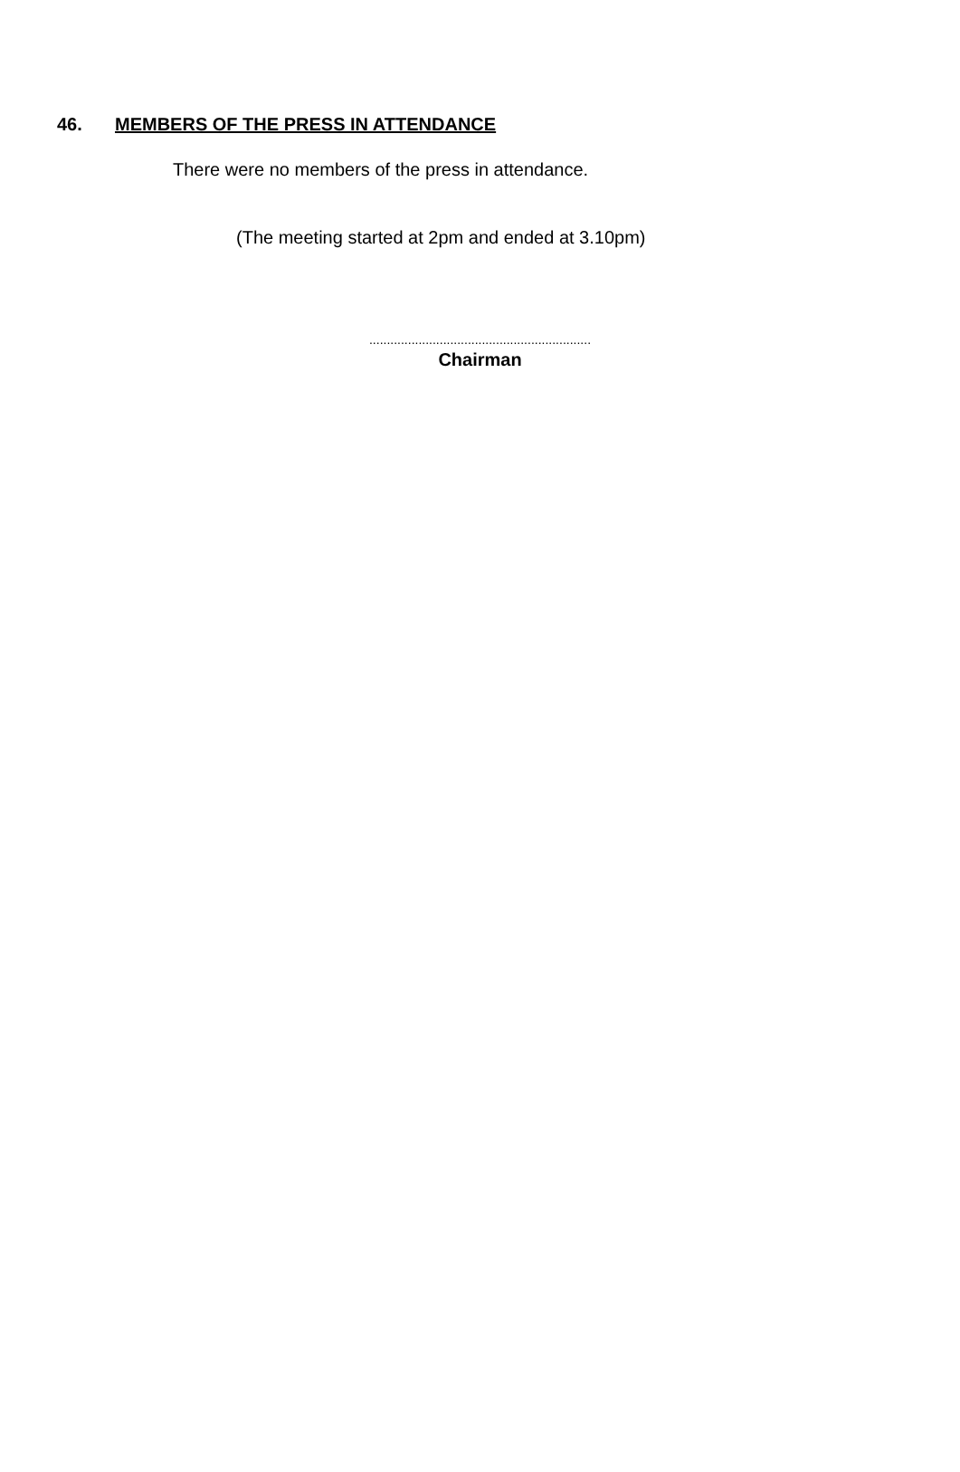46. MEMBERS OF THE PRESS IN ATTENDANCE
There were no members of the press in attendance.
(The meeting started at 2pm and ended at 3.10pm)
...............................................................
Chairman